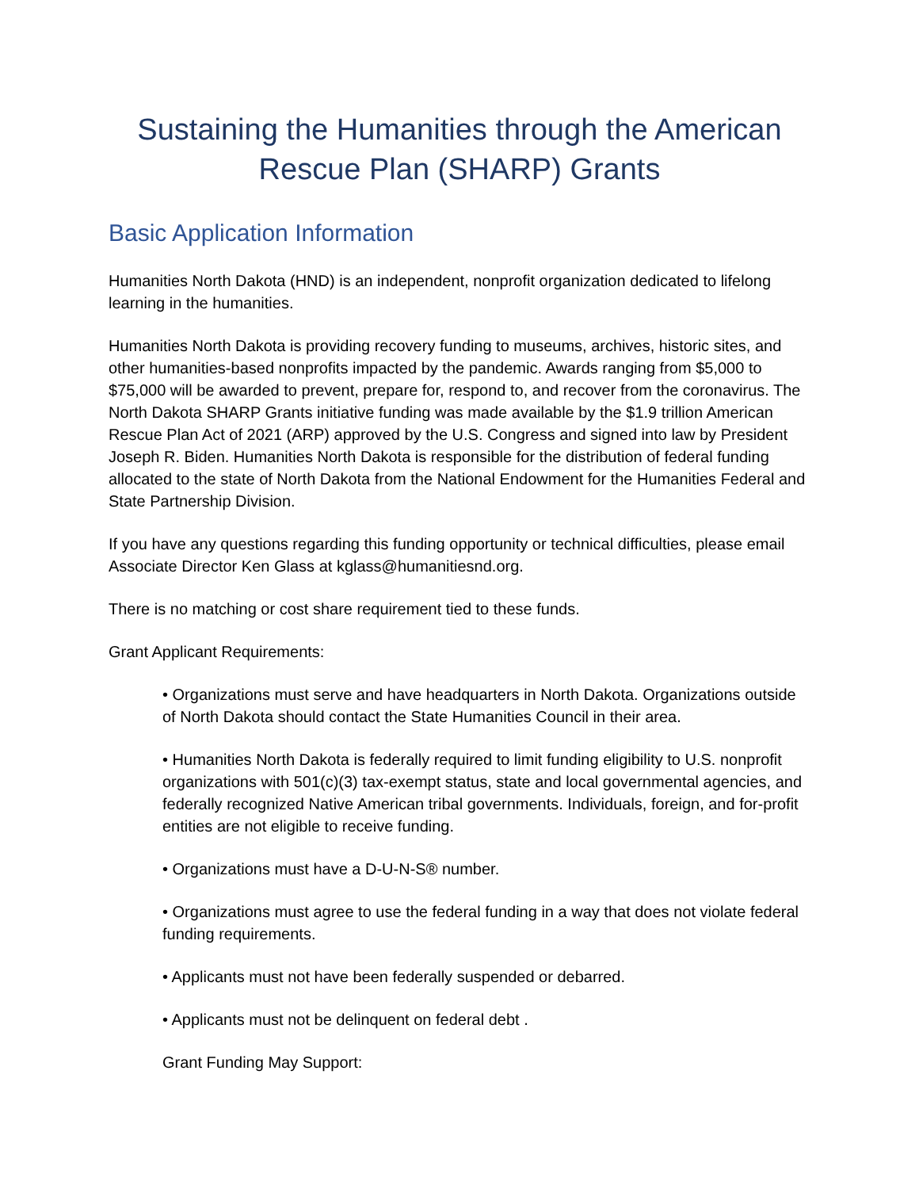Sustaining the Humanities through the American Rescue Plan (SHARP) Grants
Basic Application Information
Humanities North Dakota (HND) is an independent, nonprofit organization dedicated to lifelong learning in the humanities.
Humanities North Dakota is providing recovery funding to museums, archives, historic sites, and other humanities-based nonprofits impacted by the pandemic. Awards ranging from $5,000 to $75,000 will be awarded to prevent, prepare for, respond to, and recover from the coronavirus. The North Dakota SHARP Grants initiative funding was made available by the $1.9 trillion American Rescue Plan Act of 2021 (ARP) approved by the U.S. Congress and signed into law by President Joseph R. Biden. Humanities North Dakota is responsible for the distribution of federal funding allocated to the state of North Dakota from the National Endowment for the Humanities Federal and State Partnership Division.
If you have any questions regarding this funding opportunity or technical difficulties, please email Associate Director Ken Glass at kglass@humanitiesnd.org.
There is no matching or cost share requirement tied to these funds.
Grant Applicant Requirements:
• Organizations must serve and have headquarters in North Dakota. Organizations outside of North Dakota should contact the State Humanities Council in their area.
• Humanities North Dakota is federally required to limit funding eligibility to U.S. nonprofit organizations with 501(c)(3) tax-exempt status, state and local governmental agencies, and federally recognized Native American tribal governments. Individuals, foreign, and for-profit entities are not eligible to receive funding.
• Organizations must have a D-U-N-S® number.
• Organizations must agree to use the federal funding in a way that does not violate federal funding requirements.
• Applicants must not have been federally suspended or debarred.
• Applicants must not be delinquent on federal debt .
Grant Funding May Support: